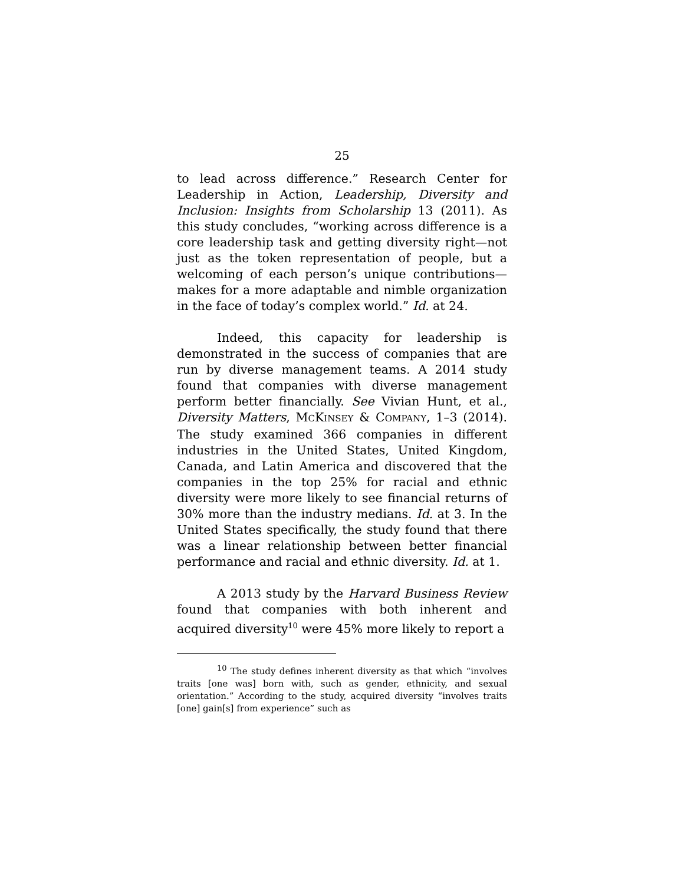25
to lead across difference.” Research Center for Leadership in Action, Leadership, Diversity and Inclusion: Insights from Scholarship 13 (2011). As this study concludes, “working across difference is a core leadership task and getting diversity right—not just as the token representation of people, but a welcoming of each person’s unique contributions—makes for a more adaptable and nimble organization in the face of today’s complex world.” Id. at 24.
Indeed, this capacity for leadership is demonstrated in the success of companies that are run by diverse management teams. A 2014 study found that companies with diverse management perform better financially. See Vivian Hunt, et al., Diversity Matters, MCKINSEY & COMPANY, 1–3 (2014). The study examined 366 companies in different industries in the United States, United Kingdom, Canada, and Latin America and discovered that the companies in the top 25% for racial and ethnic diversity were more likely to see financial returns of 30% more than the industry medians. Id. at 3. In the United States specifically, the study found that there was a linear relationship between better financial performance and racial and ethnic diversity. Id. at 1.
A 2013 study by the Harvard Business Review found that companies with both inherent and acquired diversity<sup>10</sup> were 45% more likely to report a
<sup>10</sup> The study defines inherent diversity as that which “involves traits [one was] born with, such as gender, ethnicity, and sexual orientation.” According to the study, acquired diversity “involves traits [one] gain[s] from experience” such as